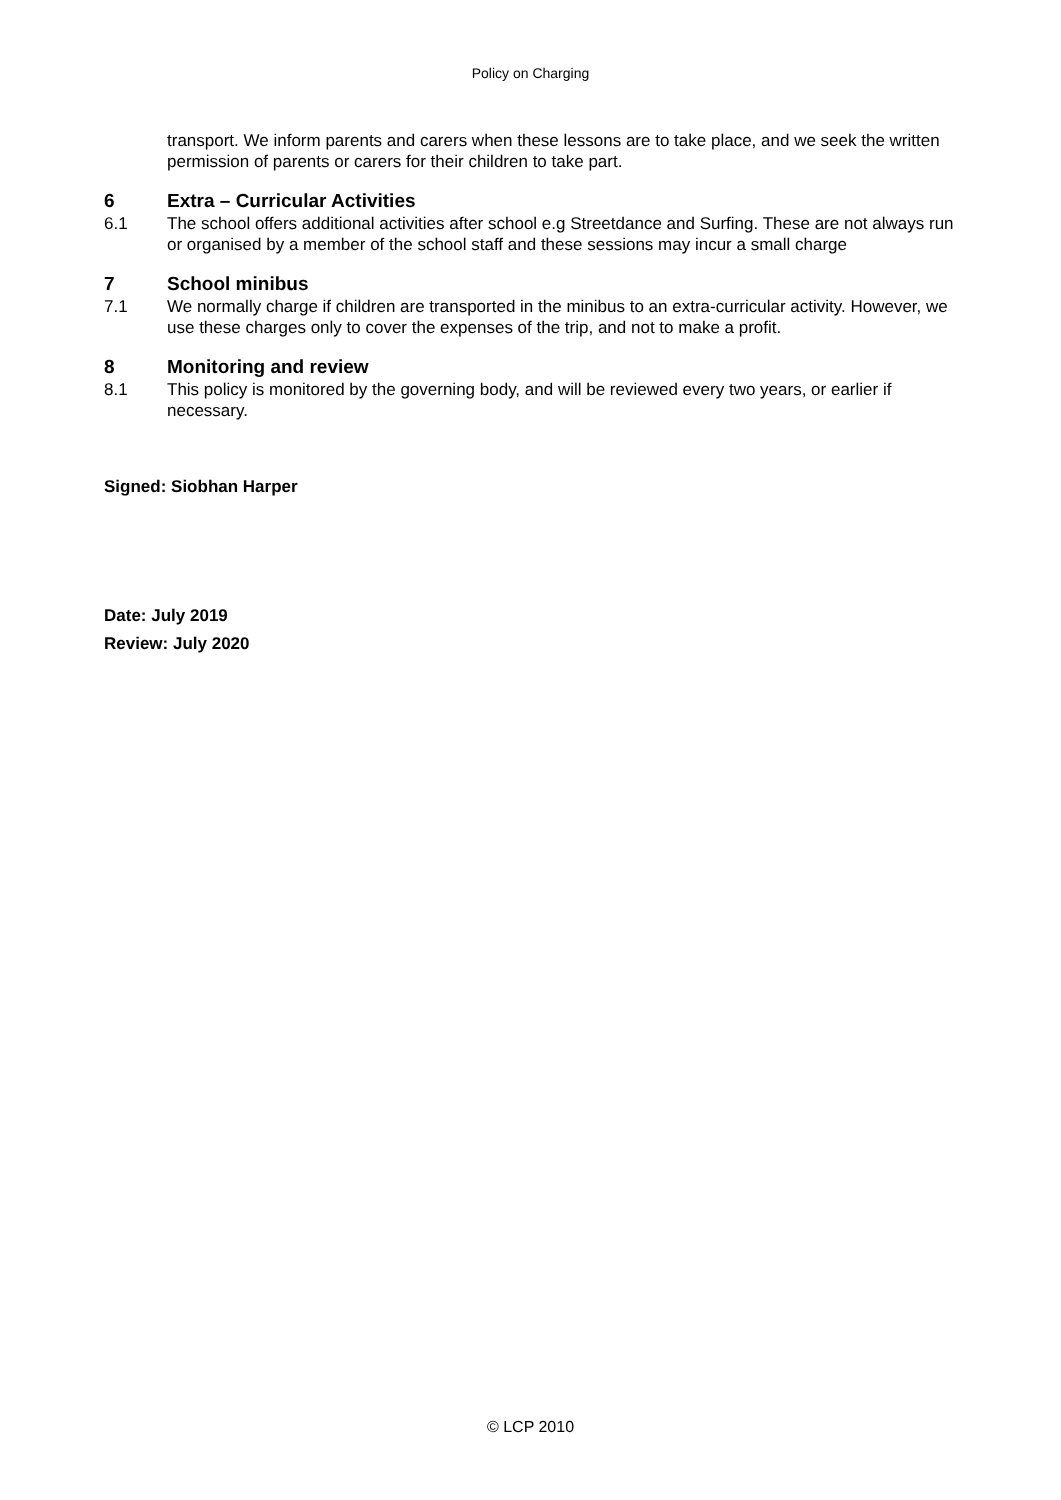Policy on Charging
transport. We inform parents and carers when these lessons are to take place, and we seek the written permission of parents or carers for their children to take part.
6 Extra – Curricular Activities
6.1 The school offers additional activities after school e.g Streetdance and Surfing. These are not always run or organised by a member of the school staff and these sessions may incur a small charge
7 School minibus
7.1 We normally charge if children are transported in the minibus to an extra-curricular activity. However, we use these charges only to cover the expenses of the trip, and not to make a profit.
8 Monitoring and review
8.1 This policy is monitored by the governing body, and will be reviewed every two years, or earlier if necessary.
Signed: Siobhan Harper
Date: July 2019
Review: July 2020
© LCP 2010